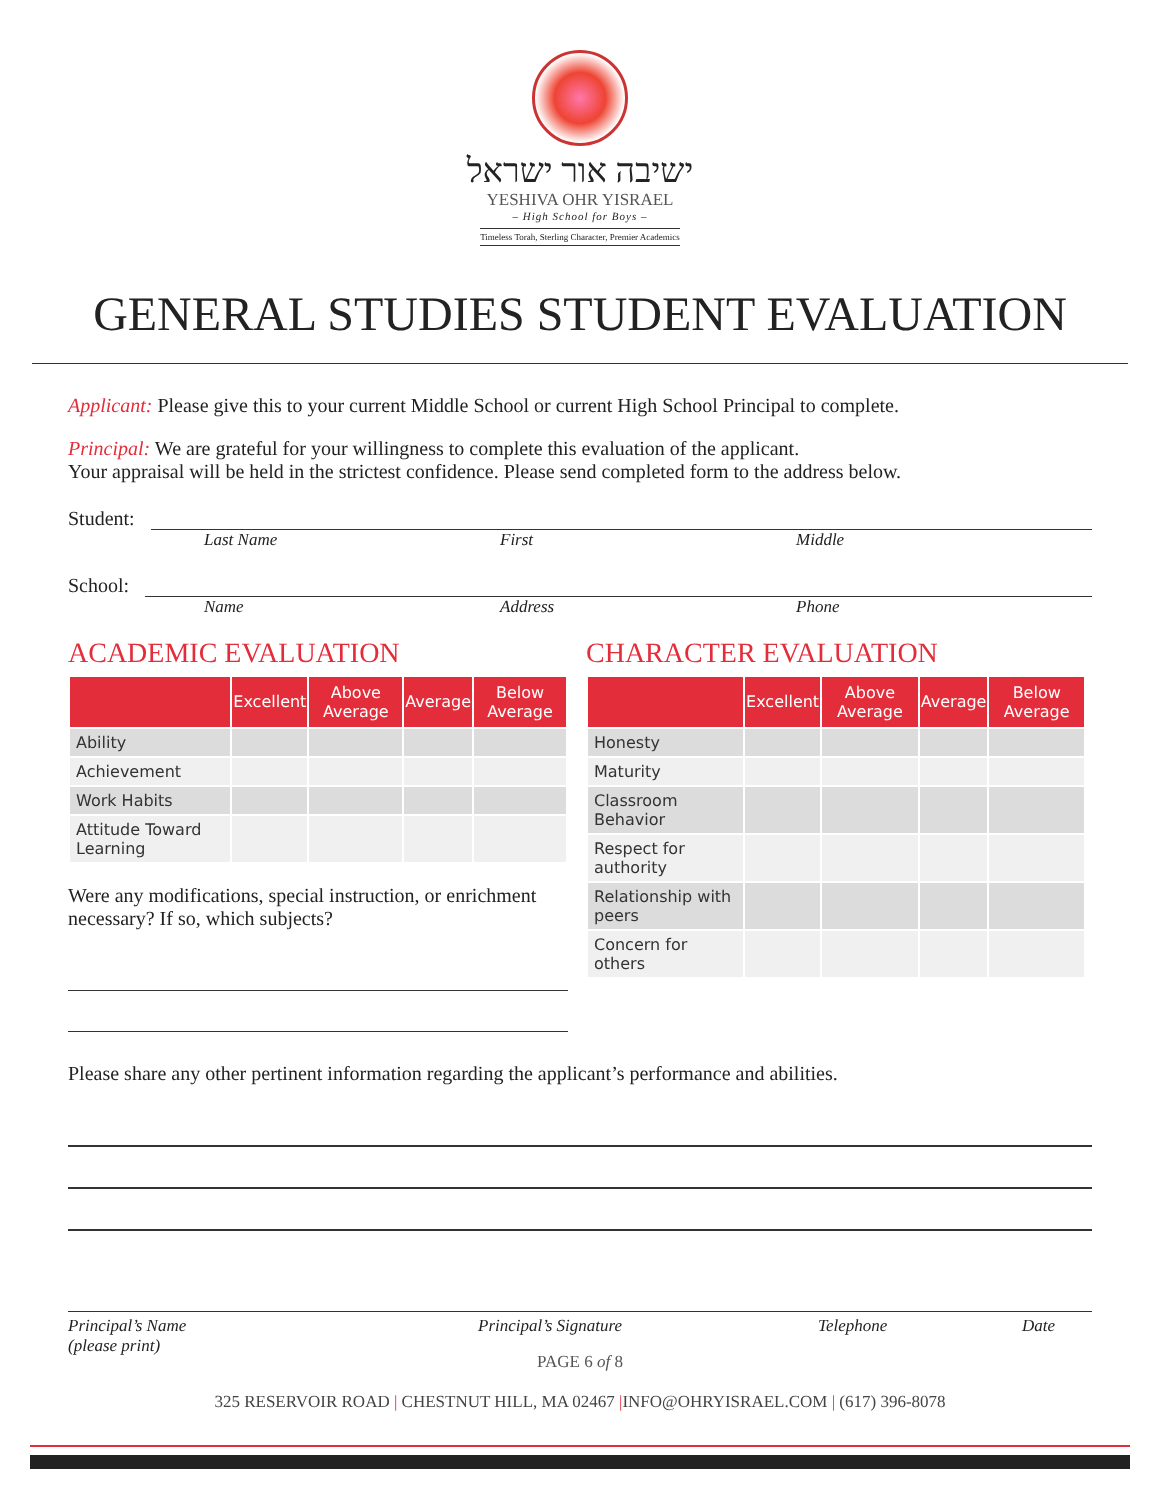ישיבה אור ישראל
YESHIVA OHR YISRAEL
– High School for Boys –
Timeless Torah, Sterling Character, Premier Academics
GENERAL STUDIES STUDENT EVALUATION
Applicant: Please give this to your current Middle School or current High School Principal to complete.
Principal: We are grateful for your willingness to complete this evaluation of the applicant.
Your appraisal will be held in the strictest confidence. Please send completed form to the address below.
Student:
Last Name First Middle
School:
Name Address Phone
ACADEMIC EVALUATION
| | Excellent | Above Average | Average | Below Average |
| --- | --- | --- | --- | --- |
| Ability | | | | |
| Achievement | | | | |
| Work Habits | | | | |
| Attitude Toward Learning | | | | |
Were any modifications, special instruction, or enrichment necessary? If so, which subjects?
CHARACTER EVALUATION
| | Excellent | Above Average | Average | Below Average |
| --- | --- | --- | --- | --- |
| Honesty | | | | |
| Maturity | | | | |
| Classroom Behavior | | | | |
| Respect for authority | | | | |
| Relationship with peers | | | | |
| Concern for others | | | | |
Please share any other pertinent information regarding the applicant’s performance and abilities.
Principal’s Name
(please print)
Principal’s Signature Telephone Date
PAGE 6 of 8
325 RESERVOIR ROAD | CHESTNUT HILL, MA 02467 |INFO@OHRYISRAEL.COM | (617) 396-8078